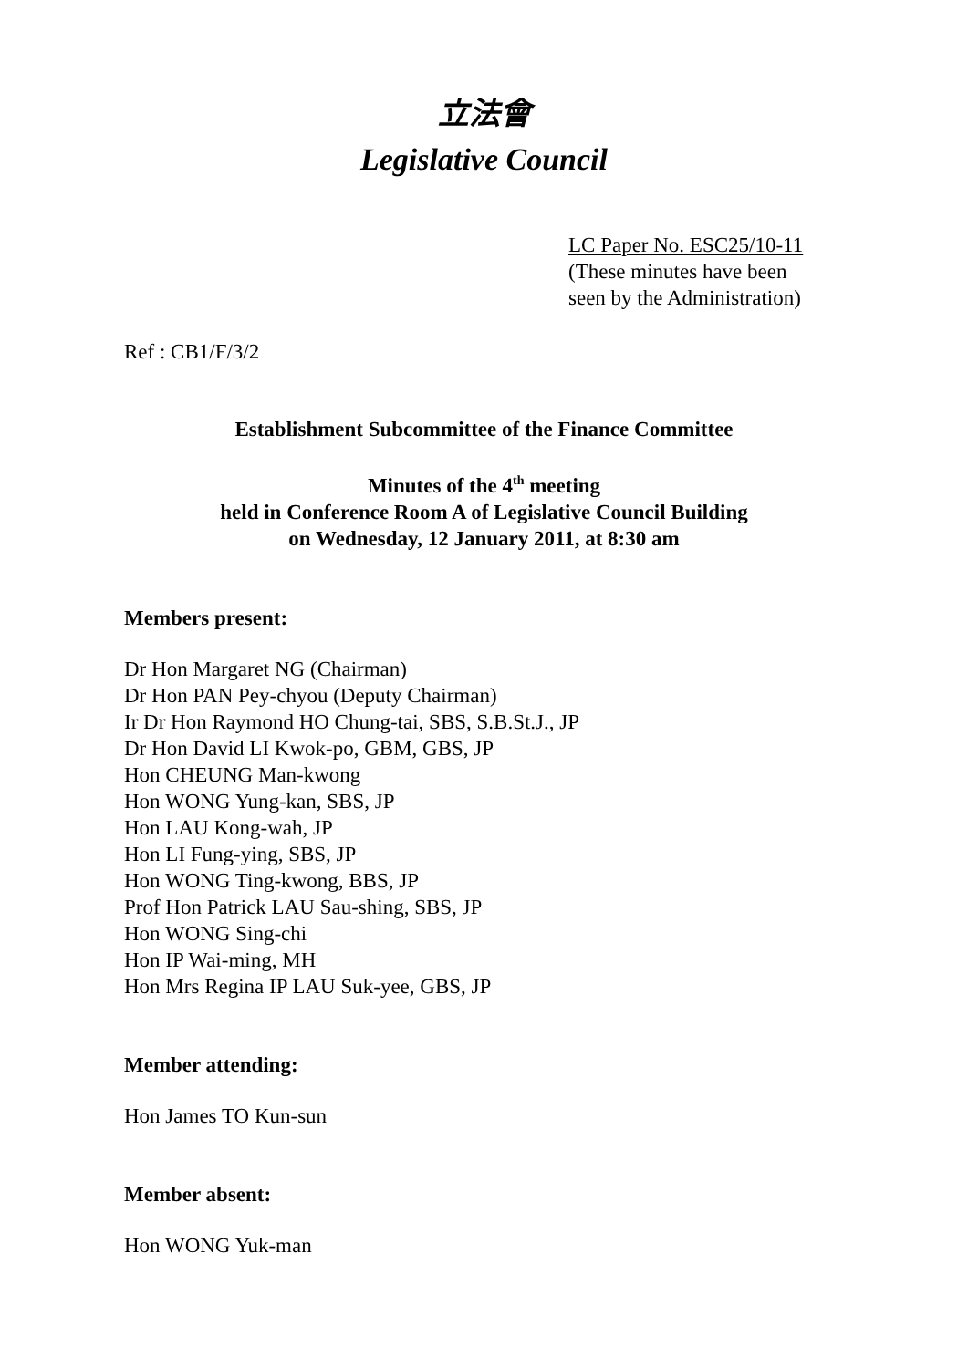立法會
Legislative Council
LC Paper No. ESC25/10-11
(These minutes have been
seen by the Administration)
Ref : CB1/F/3/2
Establishment Subcommittee of the Finance Committee
Minutes of the 4<sup>th</sup> meeting
held in Conference Room A of Legislative Council Building
on Wednesday, 12 January 2011, at 8:30 am
Members present:
Dr Hon Margaret NG (Chairman)
Dr Hon PAN Pey-chyou (Deputy Chairman)
Ir Dr Hon Raymond HO Chung-tai, SBS, S.B.St.J., JP
Dr Hon David LI Kwok-po, GBM, GBS, JP
Hon CHEUNG Man-kwong
Hon WONG Yung-kan, SBS, JP
Hon LAU Kong-wah, JP
Hon LI Fung-ying, SBS, JP
Hon WONG Ting-kwong, BBS, JP
Prof Hon Patrick LAU Sau-shing, SBS, JP
Hon WONG Sing-chi
Hon IP Wai-ming, MH
Hon Mrs Regina IP LAU Suk-yee, GBS, JP
Member attending:
Hon James TO Kun-sun
Member absent:
Hon WONG Yuk-man